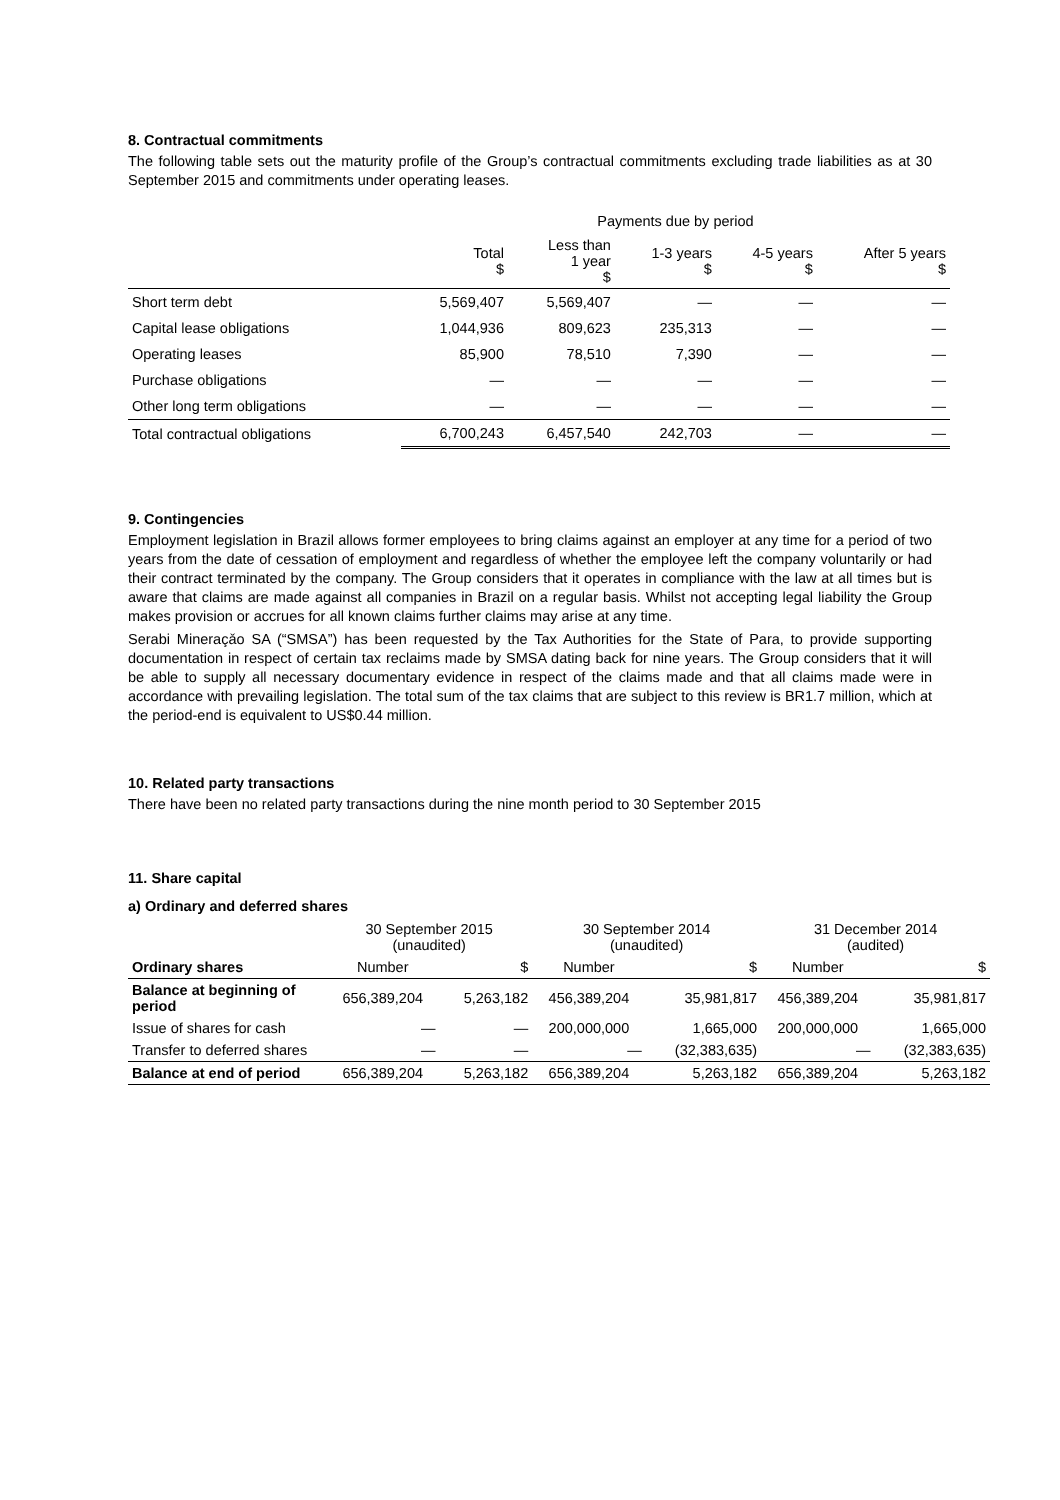8. Contractual commitments
The following table sets out the maturity profile of the Group’s contractual commitments excluding trade liabilities as at 30 September 2015 and commitments under operating leases.
| | Payments due by period | | | | |
| | Total $ | Less than 1 year $ | 1-3 years $ | 4-5 years $ | After 5 years $ |
| Short term debt | 5,569,407 | 5,569,407 | — | — | — |
| Capital lease obligations | 1,044,936 | 809,623 | 235,313 | — | — |
| Operating leases | 85,900 | 78,510 | 7,390 | — | — |
| Purchase obligations | — | — | — | — | — |
| Other long term obligations | — | — | — | — | — |
| Total contractual obligations | 6,700,243 | 6,457,540 | 242,703 | — | — |
9. Contingencies
Employment legislation in Brazil allows former employees to bring claims against an employer at any time for a period of two years from the date of cessation of employment and regardless of whether the employee left the company voluntarily or had their contract terminated by the company. The Group considers that it operates in compliance with the law at all times but is aware that claims are made against all companies in Brazil on a regular basis. Whilst not accepting legal liability the Group makes provision or accrues for all known claims further claims may arise at any time.
Serabi Mineraçǎo SA (“SMSA”) has been requested by the Tax Authorities for the State of Para, to provide supporting documentation in respect of certain tax reclaims made by SMSA dating back for nine years. The Group considers that it will be able to supply all necessary documentary evidence in respect of the claims made and that all claims made were in accordance with prevailing legislation. The total sum of the tax claims that are subject to this review is BR1.7 million, which at the period-end is equivalent to US$0.44 million.
10. Related party transactions
There have been no related party transactions during the nine month period to 30 September 2015
11. Share capital
a) Ordinary and deferred shares
| | 30 September 2015 (unaudited) | | 30 September 2014 (unaudited) | | 31 December 2014 (audited) | |
| Ordinary shares | Number | $ | Number | $ | Number | $ |
| Balance at beginning of period | 656,389,204 | 5,263,182 | 456,389,204 | 35,981,817 | 456,389,204 | 35,981,817 |
| Issue of shares for cash | — | — | 200,000,000 | 1,665,000 | 200,000,000 | 1,665,000 |
| Transfer to deferred shares | — | — | — | (32,383,635) | — | (32,383,635) |
| Balance at end of period | 656,389,204 | 5,263,182 | 656,389,204 | 5,263,182 | 656,389,204 | 5,263,182 |